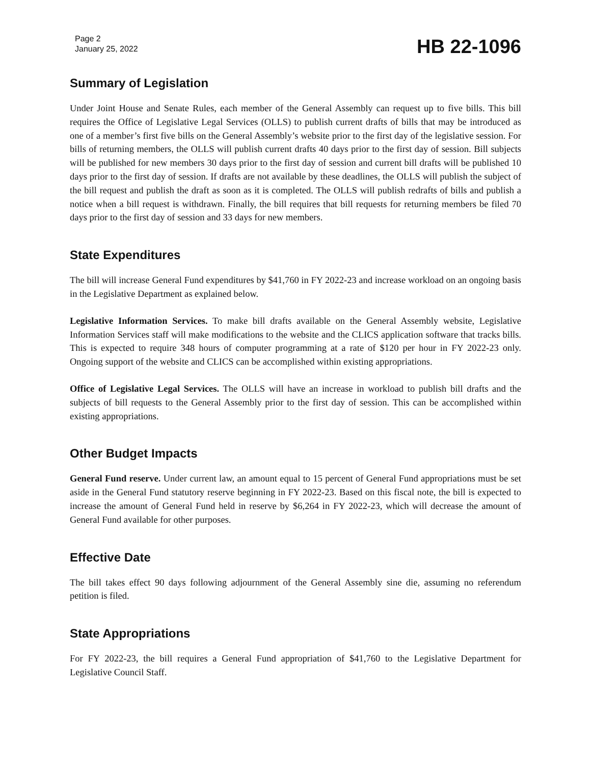Page 2
January 25, 2022
HB 22-1096
Summary of Legislation
Under Joint House and Senate Rules, each member of the General Assembly can request up to five bills. This bill requires the Office of Legislative Legal Services (OLLS) to publish current drafts of bills that may be introduced as one of a member’s first five bills on the General Assembly’s website prior to the first day of the legislative session. For bills of returning members, the OLLS will publish current drafts 40 days prior to the first day of session. Bill subjects will be published for new members 30 days prior to the first day of session and current bill drafts will be published 10 days prior to the first day of session. If drafts are not available by these deadlines, the OLLS will publish the subject of the bill request and publish the draft as soon as it is completed. The OLLS will publish redrafts of bills and publish a notice when a bill request is withdrawn. Finally, the bill requires that bill requests for returning members be filed 70 days prior to the first day of session and 33 days for new members.
State Expenditures
The bill will increase General Fund expenditures by $41,760 in FY 2022-23 and increase workload on an ongoing basis in the Legislative Department as explained below.
Legislative Information Services. To make bill drafts available on the General Assembly website, Legislative Information Services staff will make modifications to the website and the CLICS application software that tracks bills. This is expected to require 348 hours of computer programming at a rate of $120 per hour in FY 2022-23 only. Ongoing support of the website and CLICS can be accomplished within existing appropriations.
Office of Legislative Legal Services. The OLLS will have an increase in workload to publish bill drafts and the subjects of bill requests to the General Assembly prior to the first day of session. This can be accomplished within existing appropriations.
Other Budget Impacts
General Fund reserve. Under current law, an amount equal to 15 percent of General Fund appropriations must be set aside in the General Fund statutory reserve beginning in FY 2022-23. Based on this fiscal note, the bill is expected to increase the amount of General Fund held in reserve by $6,264 in FY 2022-23, which will decrease the amount of General Fund available for other purposes.
Effective Date
The bill takes effect 90 days following adjournment of the General Assembly sine die, assuming no referendum petition is filed.
State Appropriations
For FY 2022-23, the bill requires a General Fund appropriation of $41,760 to the Legislative Department for Legislative Council Staff.